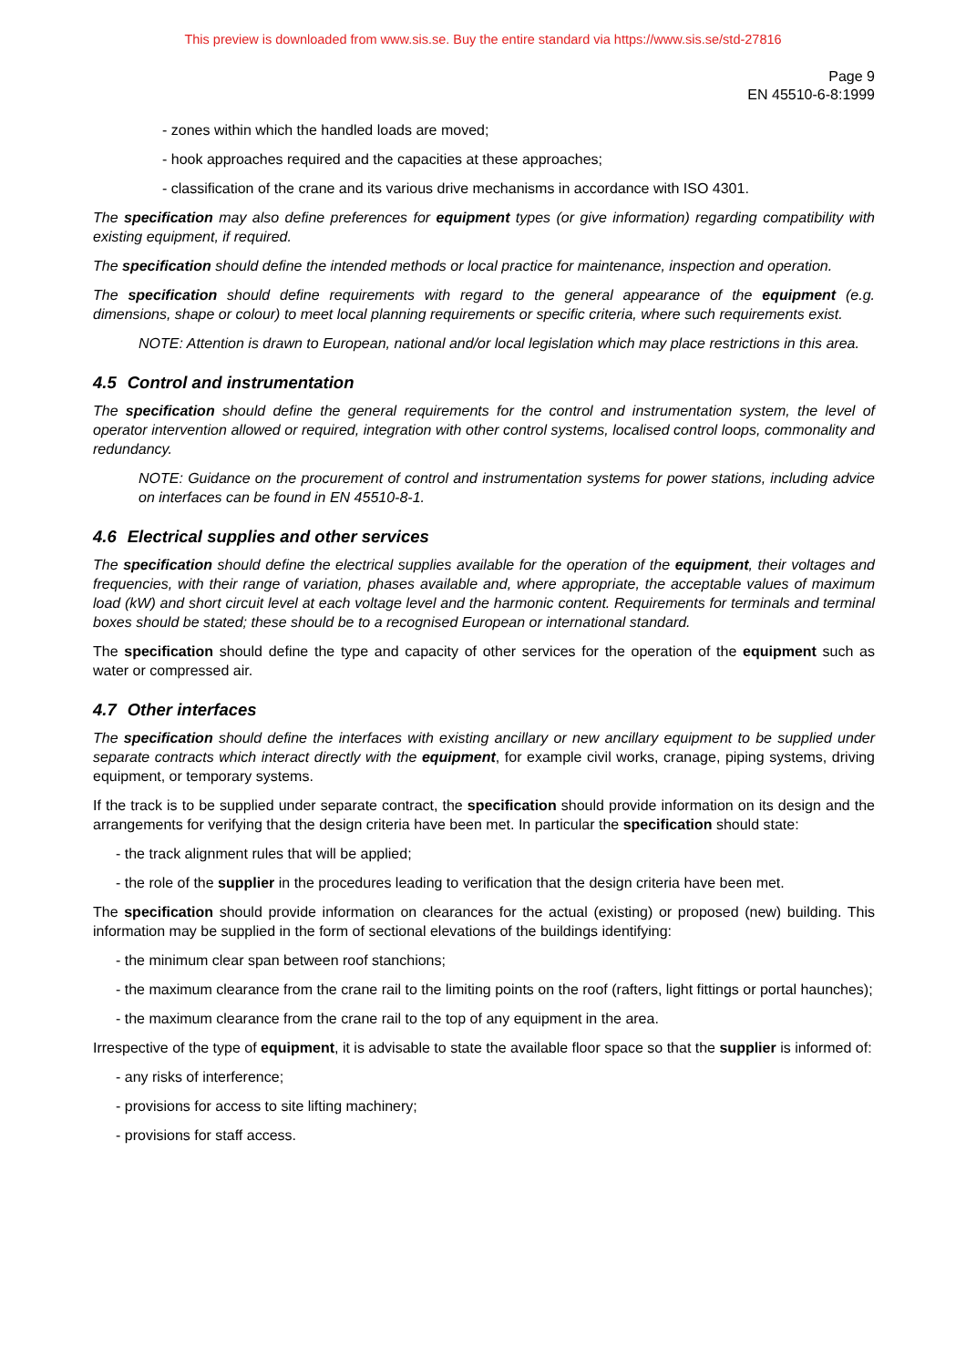This preview is downloaded from www.sis.se. Buy the entire standard via https://www.sis.se/std-27816
Page 9
EN 45510-6-8:1999
- zones within which the handled loads are moved;
- hook approaches required and the capacities at these approaches;
- classification of the crane and its various drive mechanisms in accordance with ISO 4301.
The specification may also define preferences for equipment types (or give information) regarding compatibility with existing equipment, if required.
The specification should define the intended methods or local practice for maintenance, inspection and operation.
The specification should define requirements with regard to the general appearance of the equipment (e.g. dimensions, shape or colour) to meet local planning requirements or specific criteria, where such requirements exist.
NOTE: Attention is drawn to European, national and/or local legislation which may place restrictions in this area.
4.5 Control and instrumentation
The specification should define the general requirements for the control and instrumentation system, the level of operator intervention allowed or required, integration with other control systems, localised control loops, commonality and redundancy.
NOTE: Guidance on the procurement of control and instrumentation systems for power stations, including advice on interfaces can be found in EN 45510-8-1.
4.6 Electrical supplies and other services
The specification should define the electrical supplies available for the operation of the equipment, their voltages and frequencies, with their range of variation, phases available and, where appropriate, the acceptable values of maximum load (kW) and short circuit level at each voltage level and the harmonic content. Requirements for terminals and terminal boxes should be stated; these should be to a recognised European or international standard.
The specification should define the type and capacity of other services for the operation of the equipment such as water or compressed air.
4.7 Other interfaces
The specification should define the interfaces with existing ancillary or new ancillary equipment to be supplied under separate contracts which interact directly with the equipment, for example civil works, cranage, piping systems, driving equipment, or temporary systems.
If the track is to be supplied under separate contract, the specification should provide information on its design and the arrangements for verifying that the design criteria have been met. In particular the specification should state:
- the track alignment rules that will be applied;
- the role of the supplier in the procedures leading to verification that the design criteria have been met.
The specification should provide information on clearances for the actual (existing) or proposed (new) building. This information may be supplied in the form of sectional elevations of the buildings identifying:
- the minimum clear span between roof stanchions;
- the maximum clearance from the crane rail to the limiting points on the roof (rafters, light fittings or portal haunches);
- the maximum clearance from the crane rail to the top of any equipment in the area.
Irrespective of the type of equipment, it is advisable to state the available floor space so that the supplier is informed of:
- any risks of interference;
- provisions for access to site lifting machinery;
- provisions for staff access.